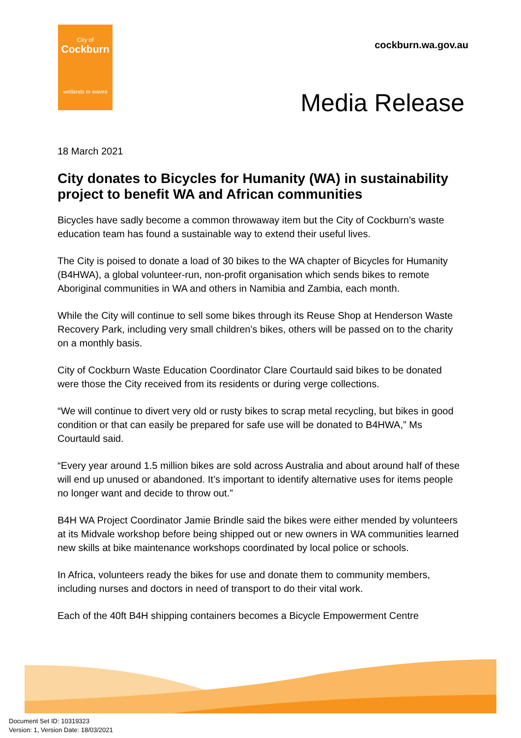City of
Cockburn
wetlands to waves
cockburn.wa.gov.au
Media Release
18 March 2021
City donates to Bicycles for Humanity (WA) in sustainability project to benefit WA and African communities
Bicycles have sadly become a common throwaway item but the City of Cockburn’s waste education team has found a sustainable way to extend their useful lives.
The City is poised to donate a load of 30 bikes to the WA chapter of Bicycles for Humanity (B4HWA), a global volunteer-run, non-profit organisation which sends bikes to remote Aboriginal communities in WA and others in Namibia and Zambia, each month.
While the City will continue to sell some bikes through its Reuse Shop at Henderson Waste Recovery Park, including very small children’s bikes, others will be passed on to the charity on a monthly basis.
City of Cockburn Waste Education Coordinator Clare Courtauld said bikes to be donated were those the City received from its residents or during verge collections.
“We will continue to divert very old or rusty bikes to scrap metal recycling, but bikes in good condition or that can easily be prepared for safe use will be donated to B4HWA,” Ms Courtauld said.
“Every year around 1.5 million bikes are sold across Australia and about around half of these will end up unused or abandoned. It’s important to identify alternative uses for items people no longer want and decide to throw out.”
B4H WA Project Coordinator Jamie Brindle said the bikes were either mended by volunteers at its Midvale workshop before being shipped out or new owners in WA communities learned new skills at bike maintenance workshops coordinated by local police or schools.
In Africa, volunteers ready the bikes for use and donate them to community members, including nurses and doctors in need of transport to do their vital work.
Each of the 40ft B4H shipping containers becomes a Bicycle Empowerment Centre
Document Set ID: 10319323
Version: 1, Version Date: 18/03/2021